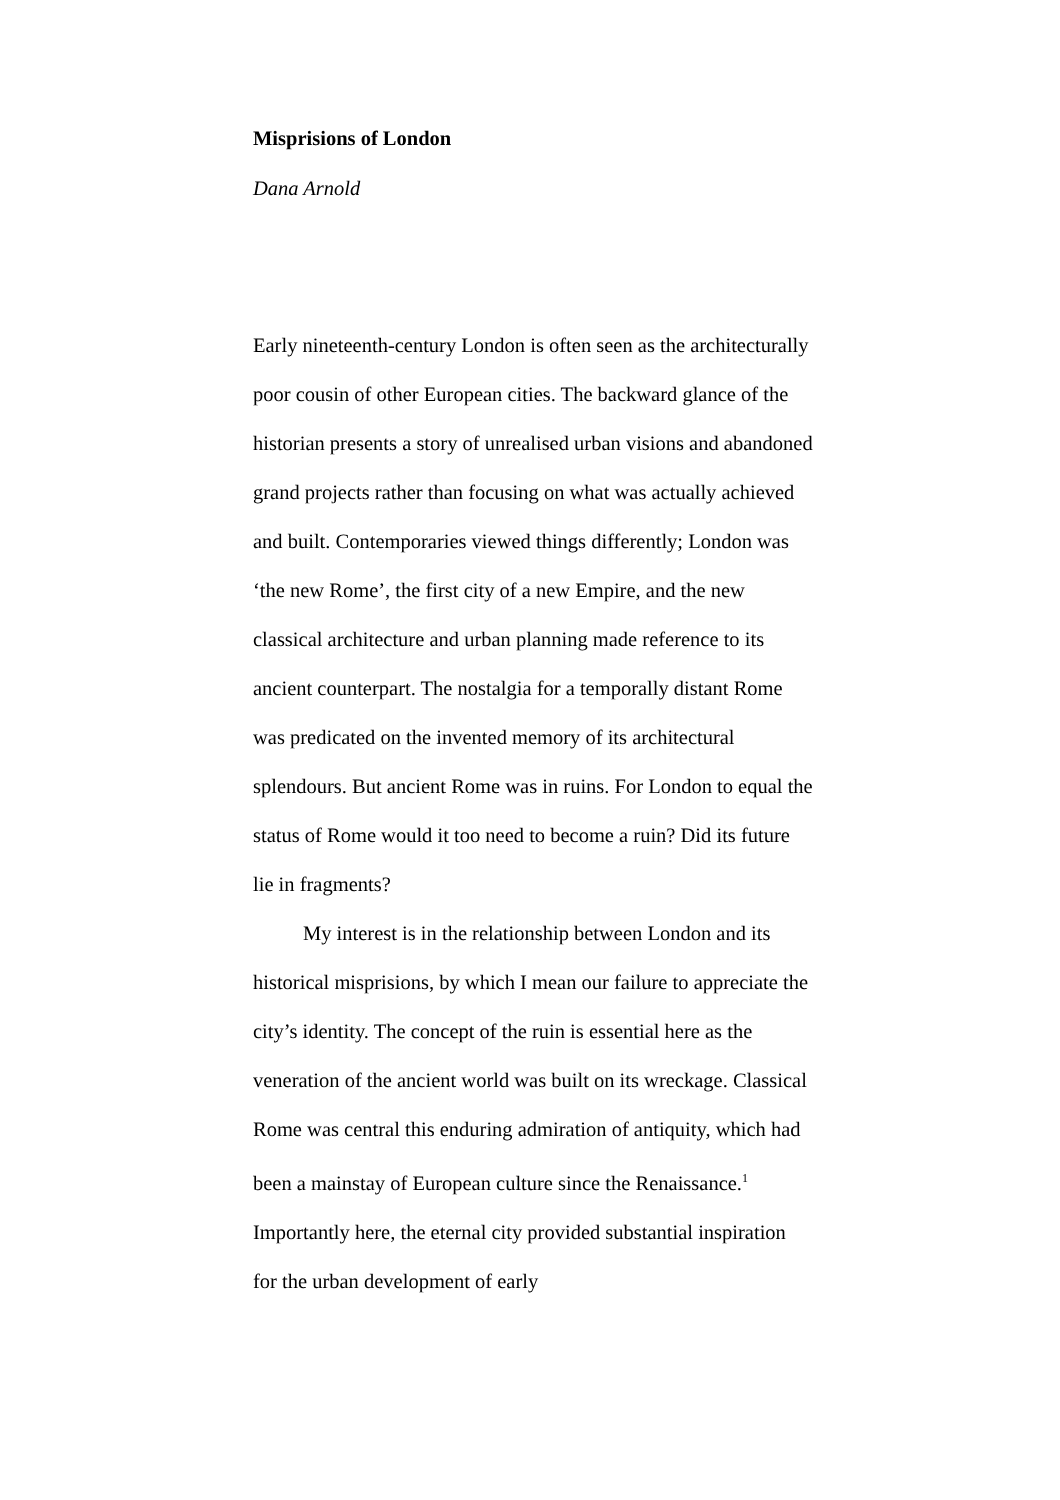Misprisions of London
Dana Arnold
Early nineteenth-century London is often seen as the architecturally poor cousin of other European cities. The backward glance of the historian presents a story of unrealised urban visions and abandoned grand projects rather than focusing on what was actually achieved and built. Contemporaries viewed things differently; London was ‘the new Rome’, the first city of a new Empire, and the new classical architecture and urban planning made reference to its ancient counterpart. The nostalgia for a temporally distant Rome was predicated on the invented memory of its architectural splendours. But ancient Rome was in ruins. For London to equal the status of Rome would it too need to become a ruin? Did its future lie in fragments?
My interest is in the relationship between London and its historical misprisions, by which I mean our failure to appreciate the city’s identity. The concept of the ruin is essential here as the veneration of the ancient world was built on its wreckage. Classical Rome was central this enduring admiration of antiquity, which had been a mainstay of European culture since the Renaissance.<sup>1</sup> Importantly here, the eternal city provided substantial inspiration for the urban development of early